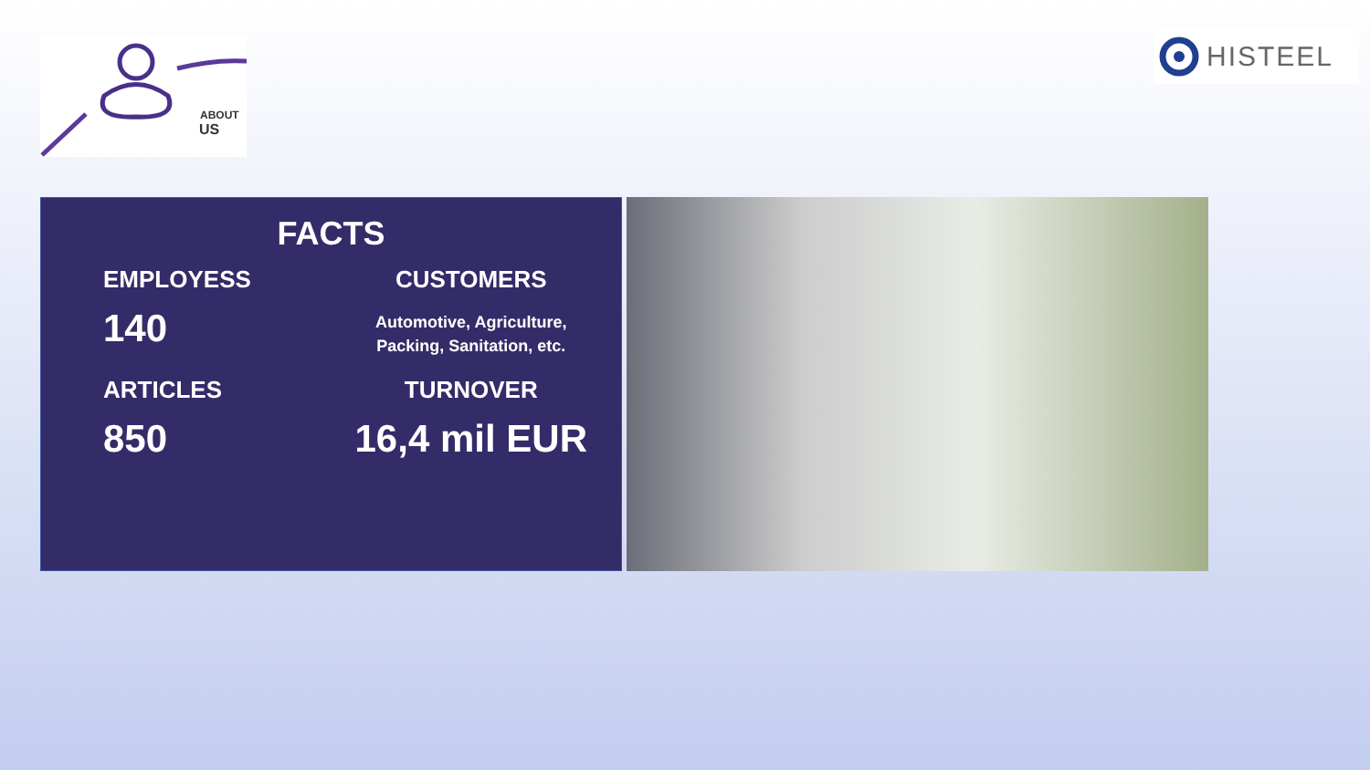ABOUT
US
HISTEEL
FACTS
EMPLOYESS
140
CUSTOMERS
Automotive, Agriculture,
Packing, Sanitation, etc.
ARTICLES
850
TURNOVER
16,4 mil EUR